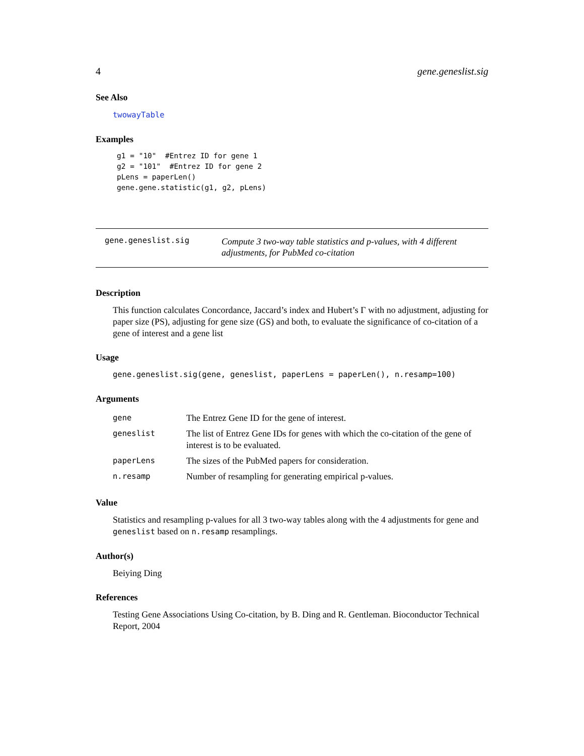4 gene.geneslist.sig
See Also
twowayTable
Examples
g1 = "10"  #Entrez ID for gene 1
g2 = "101"  #Entrez ID for gene 2
pLens = paperLen()
gene.gene.statistic(g1, g2, pLens)
gene.geneslist.sig
Compute 3 two-way table statistics and p-values, with 4 different adjustments, for PubMed co-citation
Description
This function calculates Concordance, Jaccard’s index and Hubert’s Γ with no adjustment, adjusting for paper size (PS), adjusting for gene size (GS) and both, to evaluate the significance of co-citation of a gene of interest and a gene list
Usage
gene.geneslist.sig(gene, geneslist, paperLens = paperLen(), n.resamp=100)
Arguments
| gene | The Entrez Gene ID for the gene of interest. |
| geneslist | The list of Entrez Gene IDs for genes with which the co-citation of the gene of interest is to be evaluated. |
| paperLens | The sizes of the PubMed papers for consideration. |
| n.resamp | Number of resampling for generating empirical p-values. |
Value
Statistics and resampling p-values for all 3 two-way tables along with the 4 adjustments for gene and geneslist based on n.resamp resamplings.
Author(s)
Beiying Ding
References
Testing Gene Associations Using Co-citation, by B. Ding and R. Gentleman. Bioconductor Technical Report, 2004